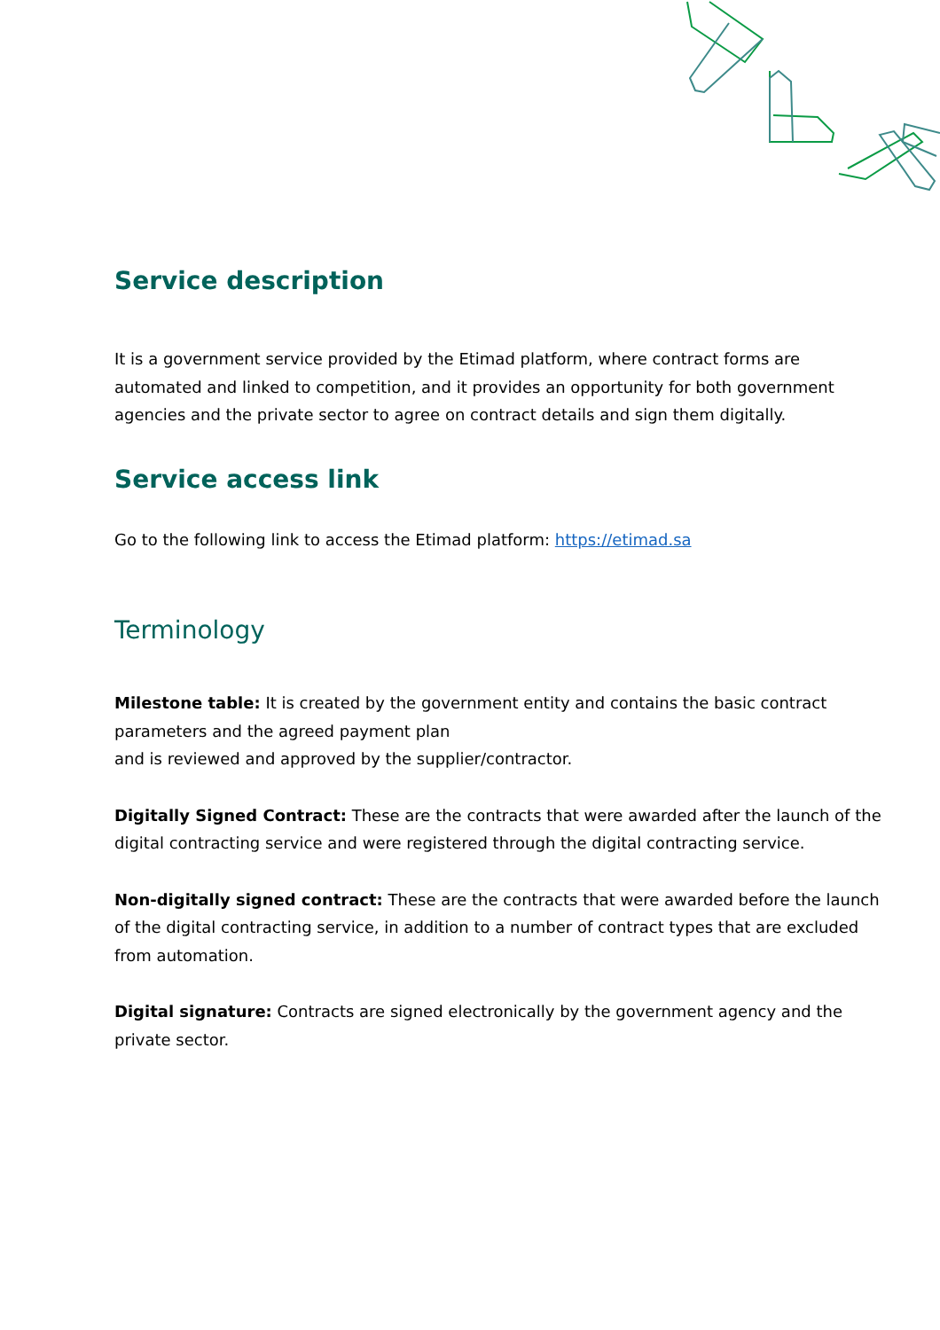Service description
It is a government service provided by the Etimad platform, where contract forms are automated and linked to competition, and it provides an opportunity for both government agencies and the private sector to agree on contract details and sign them digitally.
Service access link
Go to the following link to access the Etimad platform: https://etimad.sa
Terminology
Milestone table: It is created by the government entity and contains the basic contract parameters and the agreed payment plan
and is reviewed and approved by the supplier/contractor.
Digitally Signed Contract: These are the contracts that were awarded after the launch of the digital contracting service and were registered through the digital contracting service.
Non-digitally signed contract: These are the contracts that were awarded before the launch of the digital contracting service, in addition to a number of contract types that are excluded from automation.
Digital signature: Contracts are signed electronically by the government agency and the private sector.